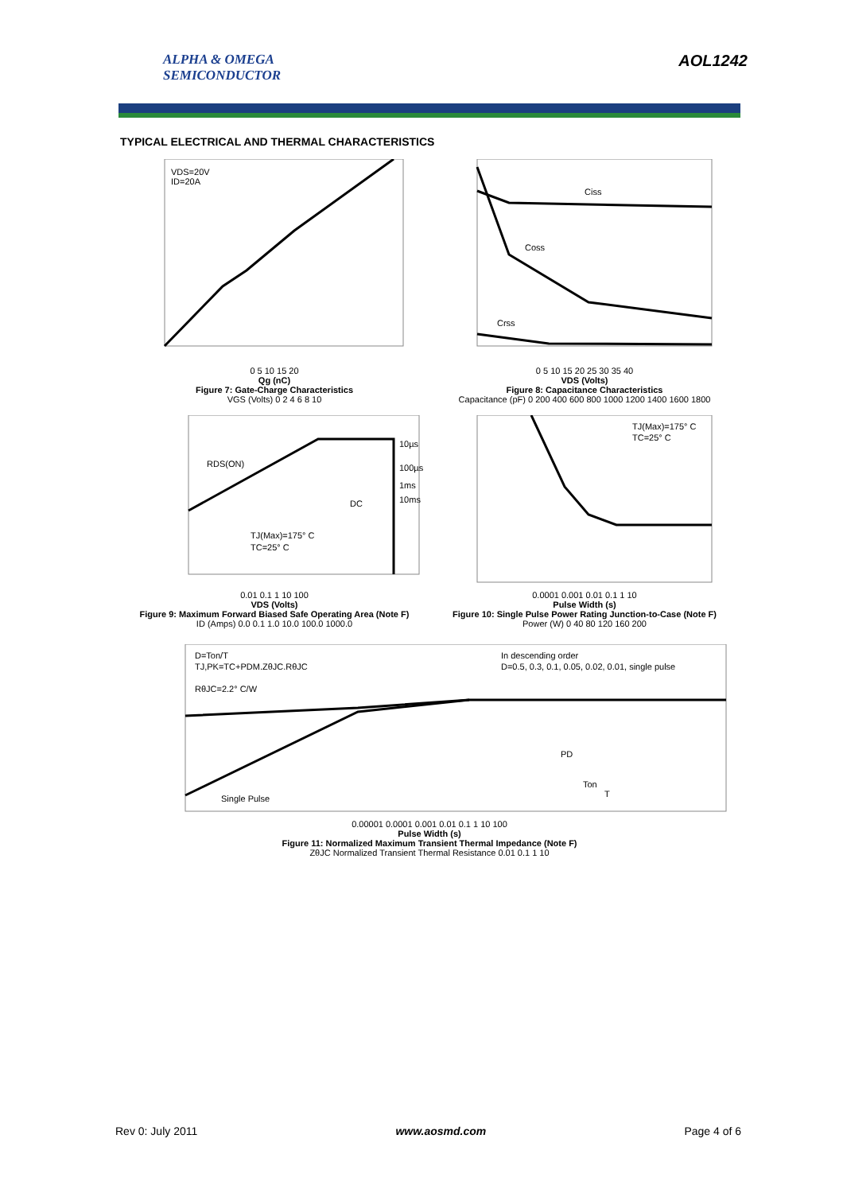ALPHA & OMEGA
SEMICONDUCTOR
AOL1242
TYPICAL ELECTRICAL AND THERMAL CHARACTERISTICS
VDS=20V
ID=20A
0 5 10 15 20
Qg (nC)
Figure 7: Gate-Charge Characteristics
VGS (Volts) 0 2 4 6 8 10
Ciss
Coss
Crss
0 5 10 15 20 25 30 35 40
VDS (Volts)
Figure 8: Capacitance Characteristics
Capacitance (pF) 0 200 400 600 800 1000 1200 1400 1600 1800
RDS(ON)
10µs
100µs
1ms
10ms
DC
TJ(Max)=175° C
TC=25° C
0.01 0.1 1 10 100
VDS (Volts)
Figure 9: Maximum Forward Biased Safe Operating Area (Note F)
ID (Amps) 0.0 0.1 1.0 10.0 100.0 1000.0
TJ(Max)=175° C
TC=25° C
0.0001 0.001 0.01 0.1 1 10
Pulse Width (s)
Figure 10: Single Pulse Power Rating Junction-to-Case (Note F)
Power (W) 0 40 80 120 160 200
D=Ton/T
TJ,PK=TC+PDM.ZθJC.RθJC
RθJC=2.2° C/W
In descending order
D=0.5, 0.3, 0.1, 0.05, 0.02, 0.01, single pulse
Single Pulse
PD
Ton
T
0.00001 0.0001 0.001 0.01 0.1 1 10 100
Pulse Width (s)
Figure 11: Normalized Maximum Transient Thermal Impedance (Note F)
ZθJC Normalized Transient Thermal Resistance 0.01 0.1 1 10
Rev 0: July 2011 www.aosmd.com Page 4 of 6